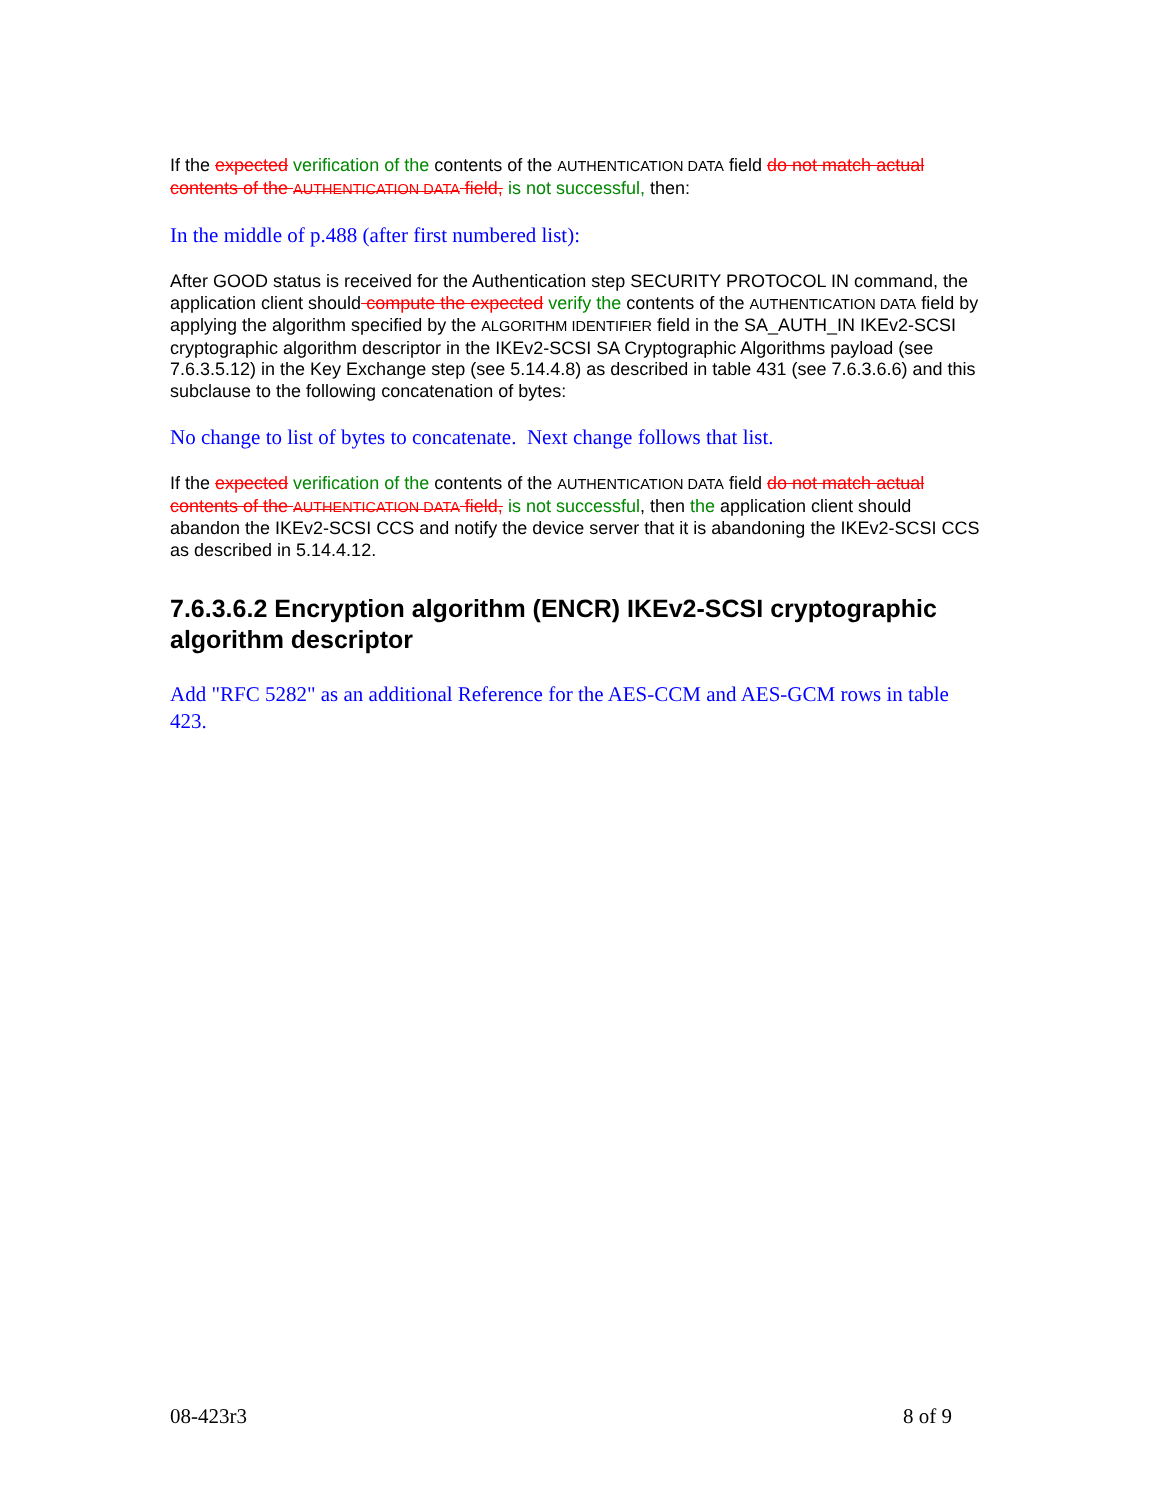If the expected verification of the contents of the AUTHENTICATION DATA field do not match actual contents of the AUTHENTICATION DATA field, is not successful, then:
In the middle of p.488 (after first numbered list):
After GOOD status is received for the Authentication step SECURITY PROTOCOL IN command, the application client should compute the expected verify the contents of the AUTHENTICATION DATA field by applying the algorithm specified by the ALGORITHM IDENTIFIER field in the SA_AUTH_IN IKEv2-SCSI cryptographic algorithm descriptor in the IKEv2-SCSI SA Cryptographic Algorithms payload (see 7.6.3.5.12) in the Key Exchange step (see 5.14.4.8) as described in table 431 (see 7.6.3.6.6) and this subclause to the following concatenation of bytes:
No change to list of bytes to concatenate. Next change follows that list.
If the expected verification of the contents of the AUTHENTICATION DATA field do not match actual contents of the AUTHENTICATION DATA field, is not successful, then the application client should abandon the IKEv2-SCSI CCS and notify the device server that it is abandoning the IKEv2-SCSI CCS as described in 5.14.4.12.
7.6.3.6.2 Encryption algorithm (ENCR) IKEv2-SCSI cryptographic algorithm descriptor
Add "RFC 5282" as an additional Reference for the AES-CCM and AES-GCM rows in table 423.
08-423r3 8 of 9